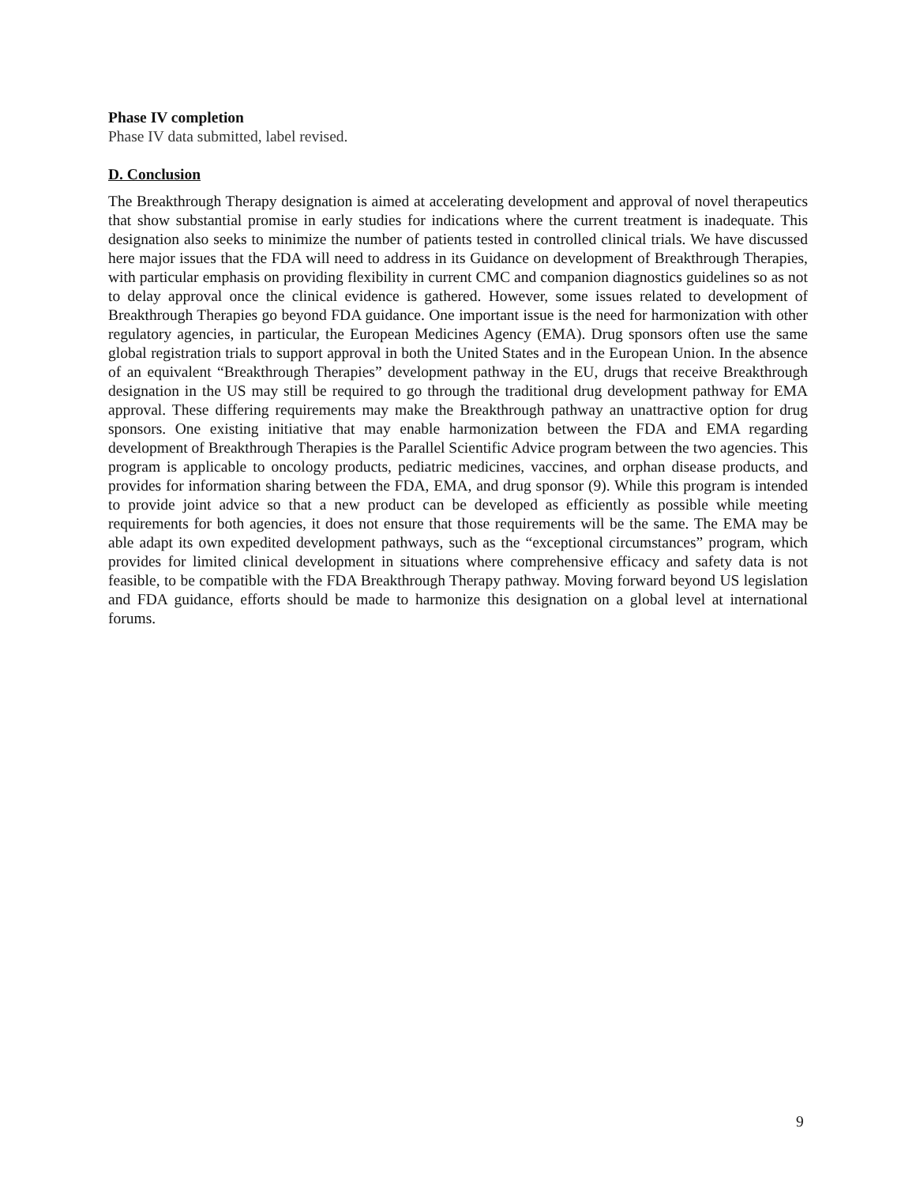Phase IV completion
Phase IV data submitted, label revised.
D. Conclusion
The Breakthrough Therapy designation is aimed at accelerating development and approval of novel therapeutics that show substantial promise in early studies for indications where the current treatment is inadequate. This designation also seeks to minimize the number of patients tested in controlled clinical trials. We have discussed here major issues that the FDA will need to address in its Guidance on development of Breakthrough Therapies, with particular emphasis on providing flexibility in current CMC and companion diagnostics guidelines so as not to delay approval once the clinical evidence is gathered. However, some issues related to development of Breakthrough Therapies go beyond FDA guidance. One important issue is the need for harmonization with other regulatory agencies, in particular, the European Medicines Agency (EMA). Drug sponsors often use the same global registration trials to support approval in both the United States and in the European Union. In the absence of an equivalent “Breakthrough Therapies” development pathway in the EU, drugs that receive Breakthrough designation in the US may still be required to go through the traditional drug development pathway for EMA approval. These differing requirements may make the Breakthrough pathway an unattractive option for drug sponsors. One existing initiative that may enable harmonization between the FDA and EMA regarding development of Breakthrough Therapies is the Parallel Scientific Advice program between the two agencies. This program is applicable to oncology products, pediatric medicines, vaccines, and orphan disease products, and provides for information sharing between the FDA, EMA, and drug sponsor (9). While this program is intended to provide joint advice so that a new product can be developed as efficiently as possible while meeting requirements for both agencies, it does not ensure that those requirements will be the same. The EMA may be able adapt its own expedited development pathways, such as the “exceptional circumstances” program, which provides for limited clinical development in situations where comprehensive efficacy and safety data is not feasible, to be compatible with the FDA Breakthrough Therapy pathway. Moving forward beyond US legislation and FDA guidance, efforts should be made to harmonize this designation on a global level at international forums.
9